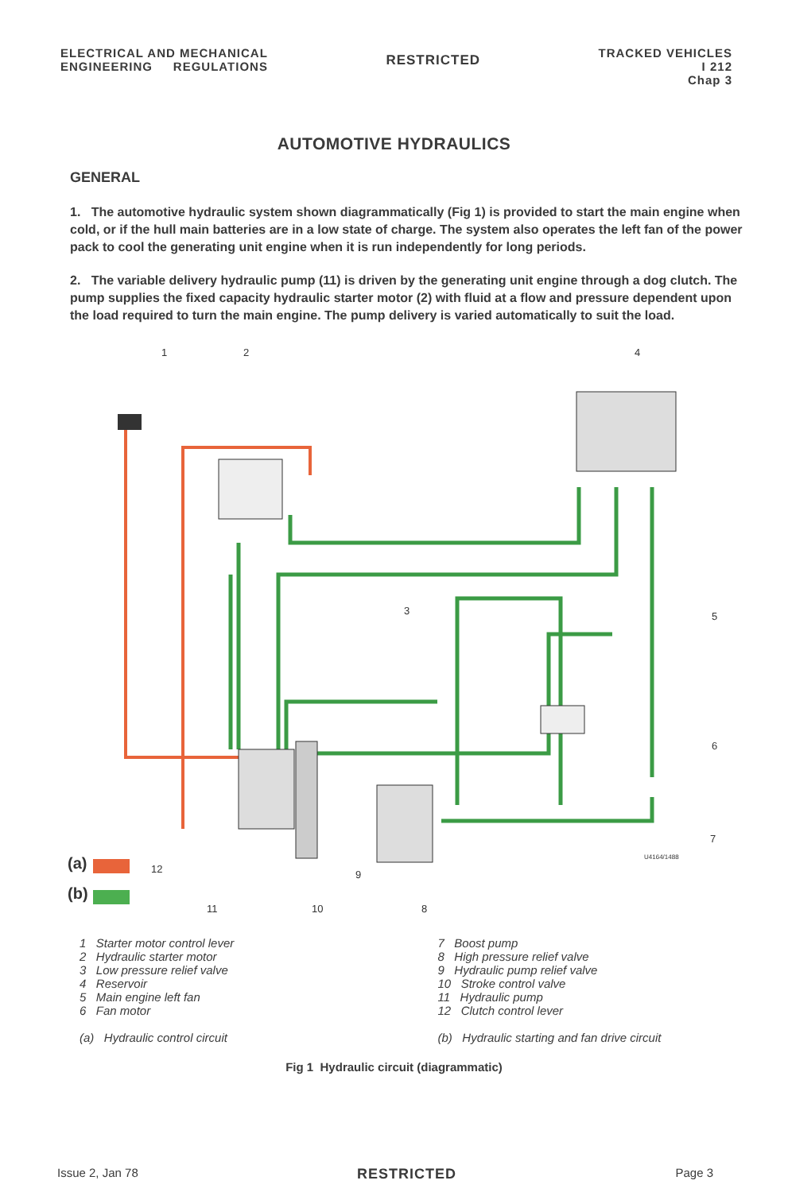ELECTRICAL AND MECHANICAL
ENGINEERING REGULATIONS
RESTRICTED
TRACKED VEHICLES
I 212
Chap 3
AUTOMOTIVE HYDRAULICS
GENERAL
1. The automotive hydraulic system shown diagrammatically (Fig 1) is provided to start the main engine when cold, or if the hull main batteries are in a low state of charge. The system also operates the left fan of the power pack to cool the generating unit engine when it is run independently for long periods.
2. The variable delivery hydraulic pump (11) is driven by the generating unit engine through a dog clutch. The pump supplies the fixed capacity hydraulic starter motor (2) with fluid at a flow and pressure dependent upon the load required to turn the main engine. The pump delivery is varied automatically to suit the load.
1
2
4
3
5
6
7
12
9
11
10
8
U4164/1488
(a)
(b)
1 Starter motor control lever
2 Hydraulic starter motor
3 Low pressure relief valve
4 Reservoir
5 Main engine left fan
6 Fan motor
(a) Hydraulic control circuit
7 Boost pump
8 High pressure relief valve
9 Hydraulic pump relief valve
10 Stroke control valve
11 Hydraulic pump
12 Clutch control lever
(b) Hydraulic starting and fan drive circuit
Fig 1 Hydraulic circuit (diagrammatic)
Issue 2, Jan 78 RESTRICTED Page 3